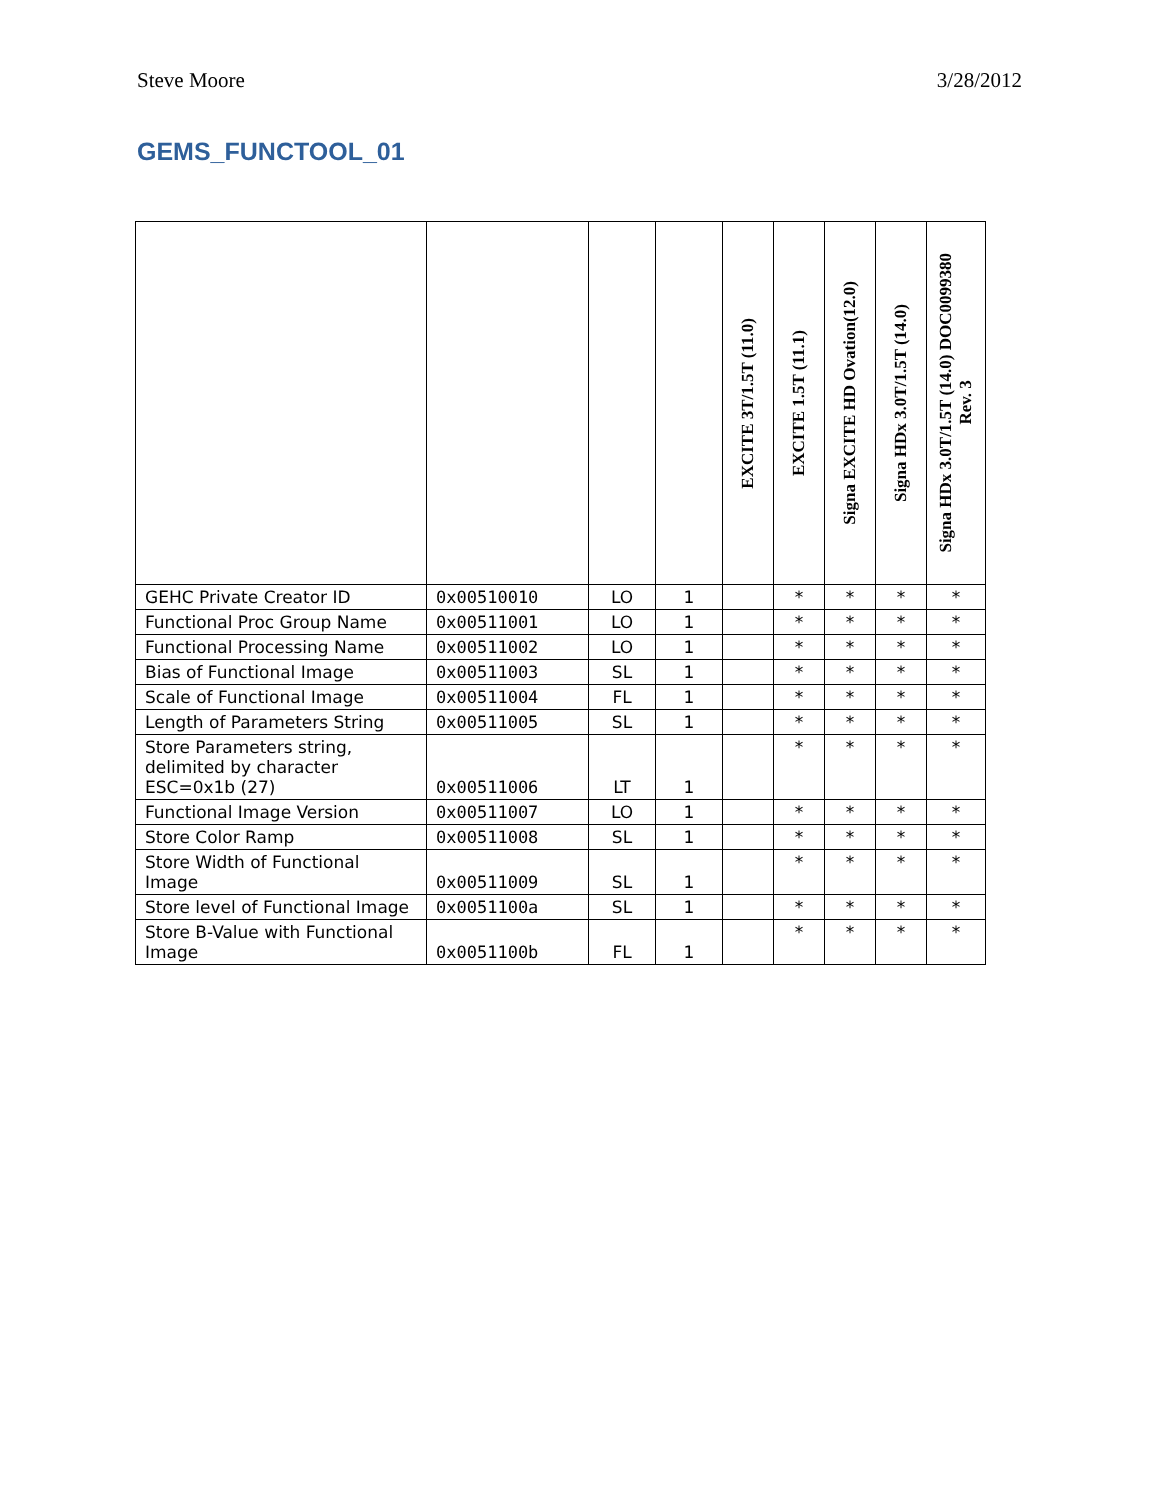Steve Moore 3/28/2012
GEMS_FUNCTOOL_01
| | | | | EXCITE 3T/1.5T (11.0) | EXCITE 1.5T (11.1) | Signa EXCITE HD Ovation(12.0) | Signa HDx 3.0T/1.5T (14.0) | Signa HDx 3.0T/1.5T (14.0) DOC0099380 Rev. 3 |
| --- | --- | --- | --- | --- | --- | --- | --- | --- |
| GEHC Private Creator ID | 0x00510010 | LO | 1 | | * | * | * | * |
| Functional Proc Group Name | 0x00511001 | LO | 1 | | * | * | * | * |
| Functional Processing Name | 0x00511002 | LO | 1 | | * | * | * | * |
| Bias of Functional Image | 0x00511003 | SL | 1 | | * | * | * | * |
| Scale of Functional Image | 0x00511004 | FL | 1 | | * | * | * | * |
| Length of Parameters String | 0x00511005 | SL | 1 | | * | * | * | * |
| Store Parameters string, delimited by character ESC=0x1b (27) | 0x00511006 | LT | 1 | | * | * | * | * |
| Functional Image Version | 0x00511007 | LO | 1 | | * | * | * | * |
| Store Color Ramp | 0x00511008 | SL | 1 | | * | * | * | * |
| Store Width of Functional Image | 0x00511009 | SL | 1 | | * | * | * | * |
| Store level of Functional Image | 0x0051100a | SL | 1 | | * | * | * | * |
| Store B-Value with Functional Image | 0x0051100b | FL | 1 | | * | * | * | * |